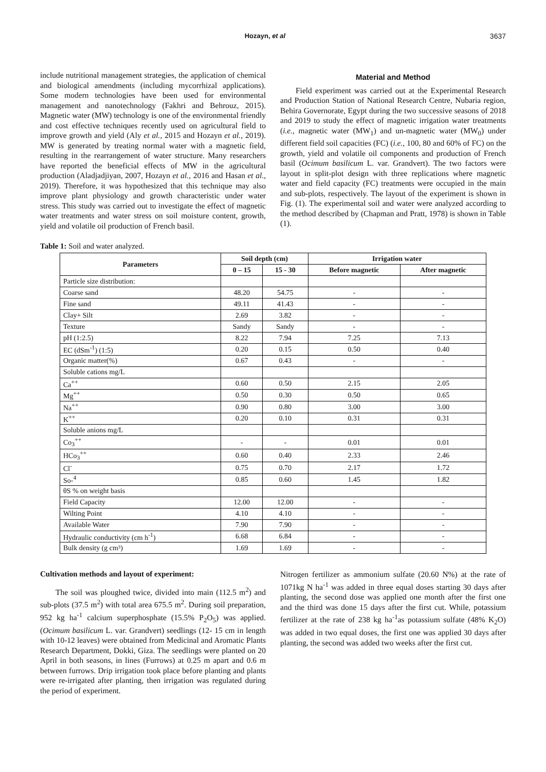Hozayn, et al 3637
include nutritional management strategies, the application of chemical and biological amendments (including mycorrhizal applications). Some modern technologies have been used for environmental management and nanotechnology (Fakhri and Behrouz, 2015). Magnetic water (MW) technology is one of the environmental friendly and cost effective techniques recently used on agricultural field to improve growth and yield (Aly et al., 2015 and Hozayn et al., 2019). MW is generated by treating normal water with a magnetic field, resulting in the rearrangement of water structure. Many researchers have reported the beneficial effects of MW in the agricultural production (Aladjadjiyan, 2007, Hozayn et al., 2016 and Hasan et al., 2019). Therefore, it was hypothesized that this technique may also improve plant physiology and growth characteristic under water stress. This study was carried out to investigate the effect of magnetic water treatments and water stress on soil moisture content, growth, yield and volatile oil production of French basil.
Material and Method
Field experiment was carried out at the Experimental Research and Production Station of National Research Centre, Nubaria region, Behira Governorate, Egypt during the two successive seasons of 2018 and 2019 to study the effect of magnetic irrigation water treatments (i.e., magnetic water (MW<sub>1</sub>) and un-magnetic water (MW<sub>0</sub>) under different field soil capacities (FC) (i.e., 100, 80 and 60% of FC) on the growth, yield and volatile oil components and production of French basil (Ocimum basilicum L. var. Grandvert). The two factors were layout in split-plot design with three replications where magnetic water and field capacity (FC) treatments were occupied in the main and sub-plots, respectively. The layout of the experiment is shown in Fig. (1). The experimental soil and water were analyzed according to the method described by (Chapman and Pratt, 1978) is shown in Table (1).
Table 1: Soil and water analyzed.
| Parameters | Soil depth (cm) | | Irrigation water | |
| --- | --- | --- | --- | --- |
| | 0 – 15 | 15 - 30 | Before magnetic | After magnetic |
| Particle size distribution: | | | | |
| Coarse sand | 48.20 | 54.75 | - | - |
| Fine sand | 49.11 | 41.43 | - | - |
| Clay+ Silt | 2.69 | 3.82 | - | - |
| Texture | Sandy | Sandy | - | - |
| pH (1:2.5) | 8.22 | 7.94 | 7.25 | 7.13 |
| EC (dSm<sup>-1</sup>) (1:5) | 0.20 | 0.15 | 0.50 | 0.40 |
| Organic matter(%) | 0.67 | 0.43 | - | - |
| Soluble cations mg/L | | | | |
| Ca<sup>++</sup> | 0.60 | 0.50 | 2.15 | 2.05 |
| Mg<sup>++</sup> | 0.50 | 0.30 | 0.50 | 0.65 |
| Na<sup>++</sup> | 0.90 | 0.80 | 3.00 | 3.00 |
| K<sup>++</sup> | 0.20 | 0.10 | 0.31 | 0.31 |
| Soluble anions mg/L | | | | |
| Co<sub>3</sub><sup>++</sup> | - | - | 0.01 | 0.01 |
| HCo<sub>3</sub><sup>++</sup> | 0.60 | 0.40 | 2.33 | 2.46 |
| Cl<sup>-</sup> | 0.75 | 0.70 | 2.17 | 1.72 |
| So-<sup>4</sup> | 0.85 | 0.60 | 1.45 | 1.82 |
| θS % on weight basis | | | | |
| Field Capacity | 12.00 | 12.00 | - | - |
| Wilting Point | 4.10 | 4.10 | - | - |
| Available Water | 7.90 | 7.90 | - | - |
| Hydraulic conductivity (cm h<sup>-1</sup>) | 6.68 | 6.84 | - | - |
| Bulk density (g cm³) | 1.69 | 1.69 | - | - |
Cultivation methods and layout of experiment:
The soil was ploughed twice, divided into main (112.5 m<sup>2</sup>) and sub-plots (37.5 m<sup>2</sup>) with total area 675.5 m<sup>2</sup>. During soil preparation, 952 kg ha<sup>-1</sup> calcium superphosphate (15.5% P<sub>2</sub>O<sub>5</sub>) was applied. (Ocimum basilicum L. var. Grandvert) seedlings (12- 15 cm in length with 10-12 leaves) were obtained from Medicinal and Aromatic Plants Research Department, Dokki, Giza. The seedlings were planted on 20 April in both seasons, in lines (Furrows) at 0.25 m apart and 0.6 m between furrows. Drip irrigation took place before planting and plants were re-irrigated after planting, then irrigation was regulated during the period of experiment.
Nitrogen fertilizer as ammonium sulfate (20.60 N%) at the rate of 1071kg N ha<sup>-1</sup> was added in three equal doses starting 30 days after planting, the second dose was applied one month after the first one and the third was done 15 days after the first cut. While, potassium fertilizer at the rate of 238 kg ha<sup>-1</sup>as potassium sulfate (48% K<sub>2</sub>O) was added in two equal doses, the first one was applied 30 days after planting, the second was added two weeks after the first cut.